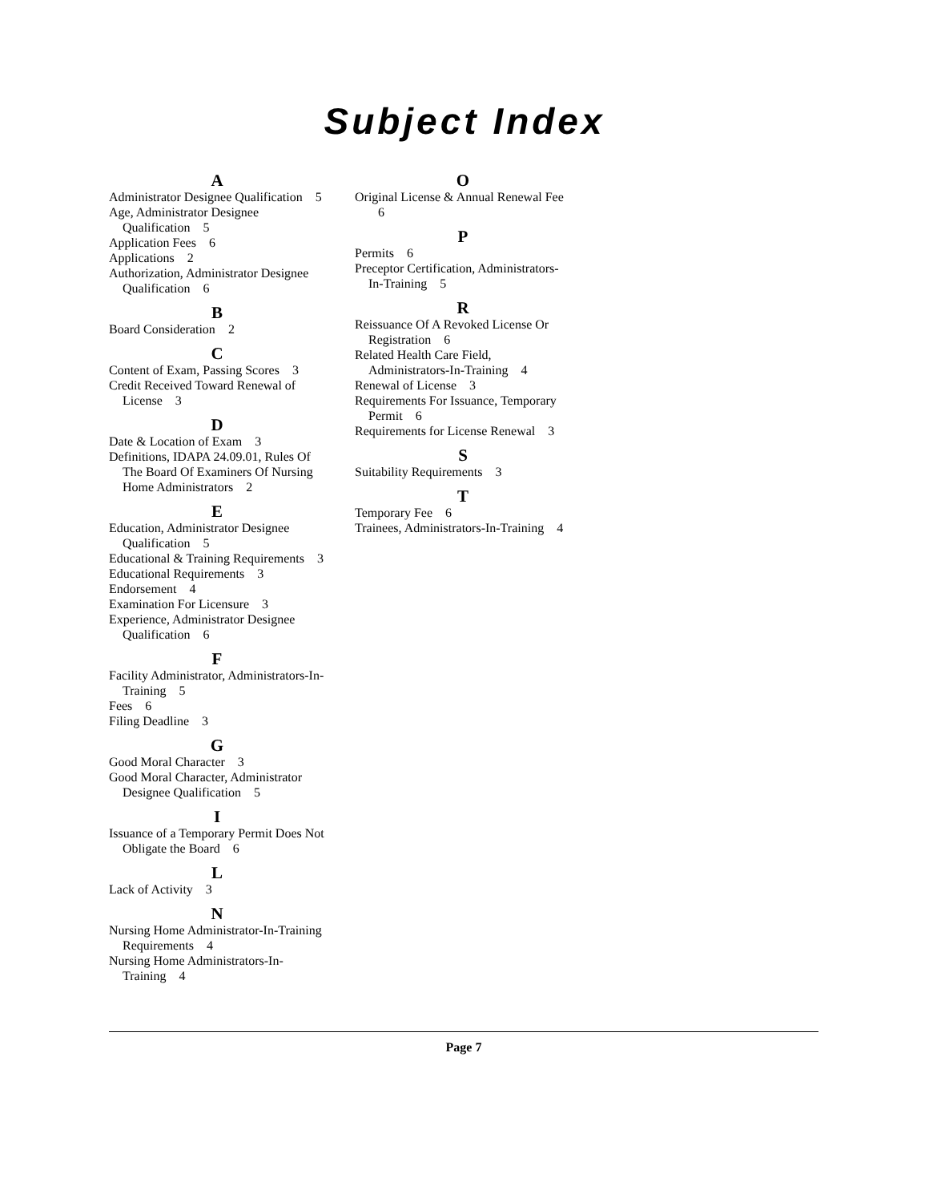Subject Index
A
Administrator Designee Qualification 5
Age, Administrator Designee Qualification 5
Application Fees 6
Applications 2
Authorization, Administrator Designee Qualification 6
B
Board Consideration 2
C
Content of Exam, Passing Scores 3
Credit Received Toward Renewal of License 3
D
Date & Location of Exam 3
Definitions, IDAPA 24.09.01, Rules Of The Board Of Examiners Of Nursing Home Administrators 2
E
Education, Administrator Designee Qualification 5
Educational & Training Requirements 3
Educational Requirements 3
Endorsement 4
Examination For Licensure 3
Experience, Administrator Designee Qualification 6
F
Facility Administrator, Administrators-In-Training 5
Fees 6
Filing Deadline 3
G
Good Moral Character 3
Good Moral Character, Administrator Designee Qualification 5
I
Issuance of a Temporary Permit Does Not Obligate the Board 6
L
Lack of Activity 3
N
Nursing Home Administrator-In-Training Requirements 4
Nursing Home Administrators-In-Training 4
O
Original License & Annual Renewal Fee 6
P
Permits 6
Preceptor Certification, Administrators-In-Training 5
R
Reissuance Of A Revoked License Or Registration 6
Related Health Care Field, Administrators-In-Training 4
Renewal of License 3
Requirements For Issuance, Temporary Permit 6
Requirements for License Renewal 3
S
Suitability Requirements 3
T
Temporary Fee 6
Trainees, Administrators-In-Training 4
Page 7